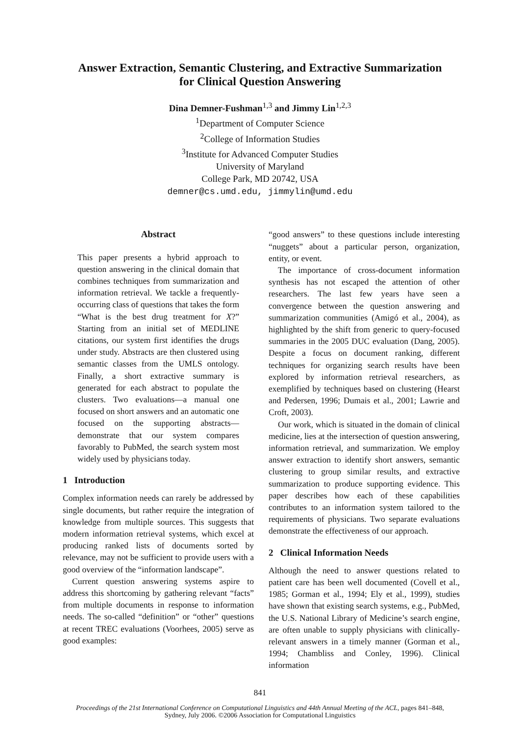Answer Extraction, Semantic Clustering, and Extractive Summarization
for Clinical Question Answering
Dina Demner-Fushman<sup>1,3</sup> and Jimmy Lin<sup>1,2,3</sup>
<sup>1</sup> Department of Computer Science
<sup>2</sup> College of Information Studies
<sup>3</sup> Institute for Advanced Computer Studies
University of Maryland
College Park, MD 20742, USA
demner@cs.umd.edu, jimmylin@umd.edu
Abstract
This paper presents a hybrid approach to question answering in the clinical domain that combines techniques from summarization and information retrieval. We tackle a frequently-occurring class of questions that takes the form “What is the best drug treatment for X?” Starting from an initial set of MEDLINE citations, our system first identifies the drugs under study. Abstracts are then clustered using semantic classes from the UMLS ontology. Finally, a short extractive summary is generated for each abstract to populate the clusters. Two evaluations—a manual one focused on short answers and an automatic one focused on the supporting abstracts—demonstrate that our system compares favorably to PubMed, the search system most widely used by physicians today.
1 Introduction
Complex information needs can rarely be addressed by single documents, but rather require the integration of knowledge from multiple sources. This suggests that modern information retrieval systems, which excel at producing ranked lists of documents sorted by relevance, may not be sufficient to provide users with a good overview of the “information landscape”.
Current question answering systems aspire to address this shortcoming by gathering relevant “facts” from multiple documents in response to information needs. The so-called “definition” or “other” questions at recent TREC evaluations (Voorhees, 2005) serve as good examples:
“good answers” to these questions include interesting “nuggets” about a particular person, organization, entity, or event.
The importance of cross-document information synthesis has not escaped the attention of other researchers. The last few years have seen a convergence between the question answering and summarization communities (Amigó et al., 2004), as highlighted by the shift from generic to query-focused summaries in the 2005 DUC evaluation (Dang, 2005). Despite a focus on document ranking, different techniques for organizing search results have been explored by information retrieval researchers, as exemplified by techniques based on clustering (Hearst and Pedersen, 1996; Dumais et al., 2001; Lawrie and Croft, 2003).
Our work, which is situated in the domain of clinical medicine, lies at the intersection of question answering, information retrieval, and summarization. We employ answer extraction to identify short answers, semantic clustering to group similar results, and extractive summarization to produce supporting evidence. This paper describes how each of these capabilities contributes to an information system tailored to the requirements of physicians. Two separate evaluations demonstrate the effectiveness of our approach.
2 Clinical Information Needs
Although the need to answer questions related to patient care has been well documented (Covell et al., 1985; Gorman et al., 1994; Ely et al., 1999), studies have shown that existing search systems, e.g., PubMed, the U.S. National Library of Medicine’s search engine, are often unable to supply physicians with clinically-relevant answers in a timely manner (Gorman et al., 1994; Chambliss and Conley, 1996). Clinical information
841
Proceedings of the 21st International Conference on Computational Linguistics and 44th Annual Meeting of the ACL, pages 841–848,
Sydney, July 2006. ©2006 Association for Computational Linguistics